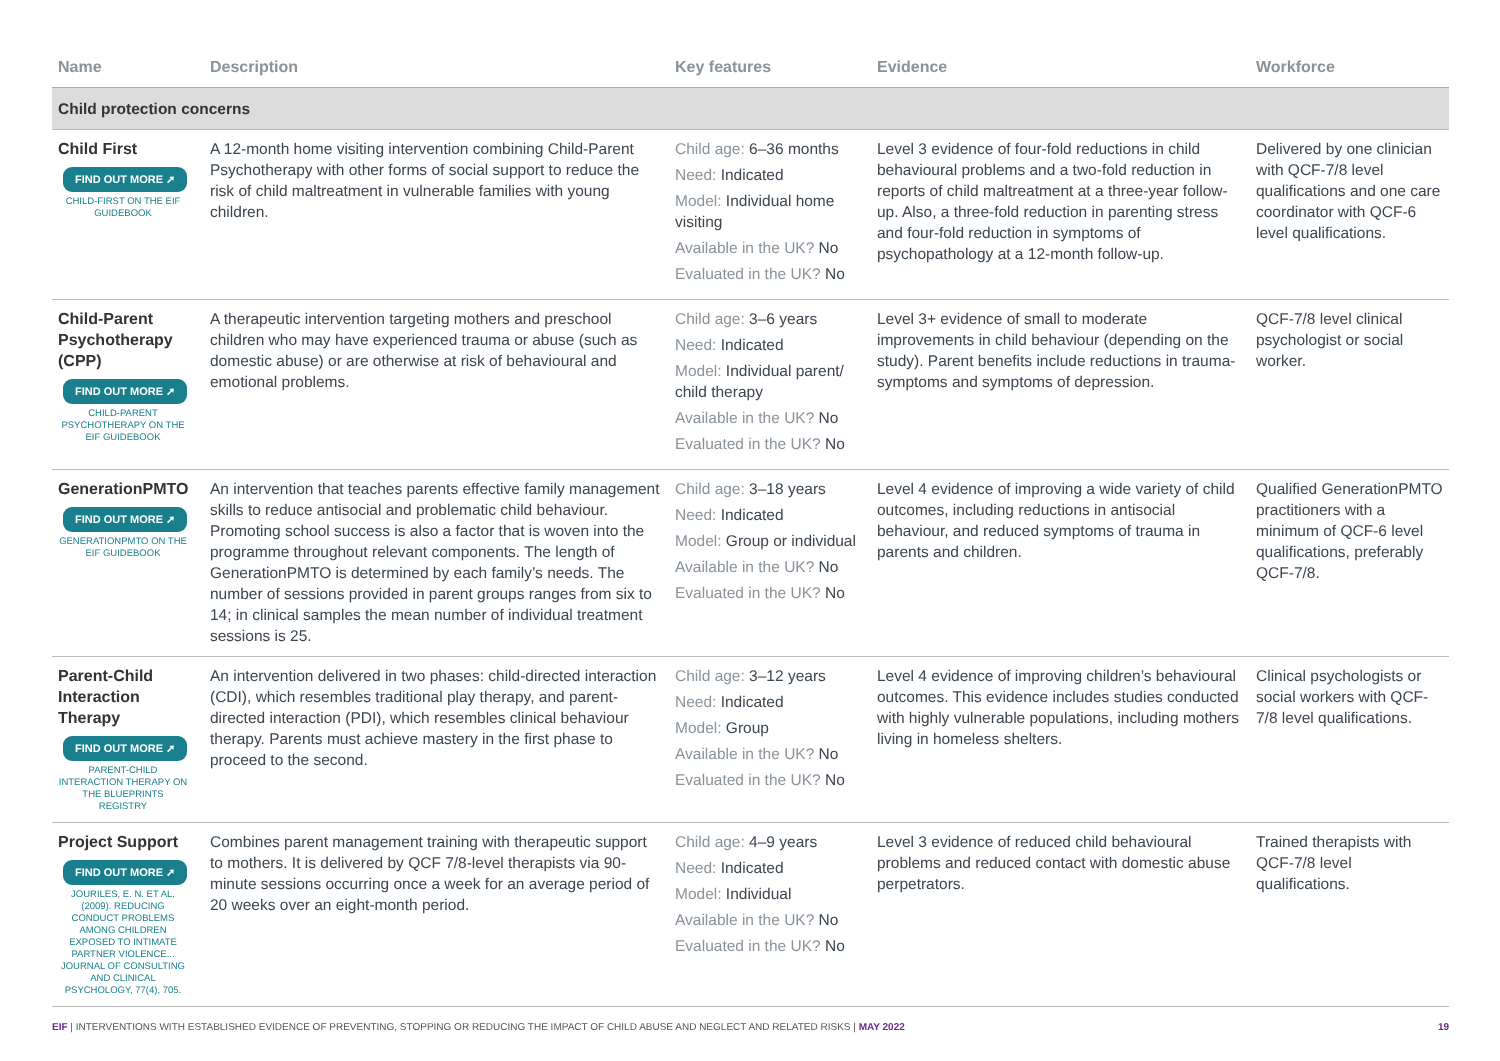| Name | Description | Key features | Evidence | Workforce |
| --- | --- | --- | --- | --- |
| Child protection concerns | | | | |
| Child First FIND OUT MORE ➚ CHILD-FIRST ON THE EIF GUIDEBOOK | A 12-month home visiting intervention combining Child-Parent Psychotherapy with other forms of social support to reduce the risk of child maltreatment in vulnerable families with young children. | Child age: 6–36 months Need: Indicated Model: Individual home visiting Available in the UK? No Evaluated in the UK? No | Level 3 evidence of four-fold reductions in child behavioural problems and a two-fold reduction in reports of child maltreatment at a three-year follow-up. Also, a three-fold reduction in parenting stress and four-fold reduction in symptoms of psychopathology at a 12-month follow-up. | Delivered by one clinician with QCF-7/8 level qualifications and one care coordinator with QCF-6 level qualifications. |
| Child-Parent Psychotherapy (CPP) FIND OUT MORE ➚ CHILD-PARENT PSYCHOTHERAPY ON THE EIF GUIDEBOOK | A therapeutic intervention targeting mothers and preschool children who may have experienced trauma or abuse (such as domestic abuse) or are otherwise at risk of behavioural and emotional problems. | Child age: 3–6 years Need: Indicated Model: Individual parent/ child therapy Available in the UK? No Evaluated in the UK? No | Level 3+ evidence of small to moderate improvements in child behaviour (depending on the study). Parent benefits include reductions in trauma-symptoms and symptoms of depression. | QCF-7/8 level clinical psychologist or social worker. |
| GenerationPMTO FIND OUT MORE ➚ GENERATIONPMTO ON THE EIF GUIDEBOOK | An intervention that teaches parents effective family management skills to reduce antisocial and problematic child behaviour. Promoting school success is also a factor that is woven into the programme throughout relevant components. The length of GenerationPMTO is determined by each family’s needs. The number of sessions provided in parent groups ranges from six to 14; in clinical samples the mean number of individual treatment sessions is 25. | Child age: 3–18 years Need: Indicated Model: Group or individual Available in the UK? No Evaluated in the UK? No | Level 4 evidence of improving a wide variety of child outcomes, including reductions in antisocial behaviour, and reduced symptoms of trauma in parents and children. | Qualified GenerationPMTO practitioners with a minimum of QCF-6 level qualifications, preferably QCF-7/8. |
| Parent-Child Interaction Therapy FIND OUT MORE ➚ PARENT-CHILD INTERACTION THERAPY ON THE BLUEPRINTS REGISTRY | An intervention delivered in two phases: child-directed interaction (CDI), which resembles traditional play therapy, and parent-directed interaction (PDI), which resembles clinical behaviour therapy. Parents must achieve mastery in the first phase to proceed to the second. | Child age: 3–12 years Need: Indicated Model: Group Available in the UK? No Evaluated in the UK? No | Level 4 evidence of improving children’s behavioural outcomes. This evidence includes studies conducted with highly vulnerable populations, including mothers living in homeless shelters. | Clinical psychologists or social workers with QCF-7/8 level qualifications. |
| Project Support FIND OUT MORE ➚ JOURILES, E. N. ET AL. (2009). REDUCING CONDUCT PROBLEMS AMONG CHILDREN EXPOSED TO INTIMATE PARTNER VIOLENCE... JOURNAL OF CONSULTING AND CLINICAL PSYCHOLOGY, 77(4), 705. | Combines parent management training with therapeutic support to mothers. It is delivered by QCF 7/8-level therapists via 90-minute sessions occurring once a week for an average period of 20 weeks over an eight-month period. | Child age: 4–9 years Need: Indicated Model: Individual Available in the UK? No Evaluated in the UK? No | Level 3 evidence of reduced child behavioural problems and reduced contact with domestic abuse perpetrators. | Trained therapists with QCF-7/8 level qualifications. |
EIF | INTERVENTIONS WITH ESTABLISHED EVIDENCE OF PREVENTING, STOPPING OR REDUCING THE IMPACT OF CHILD ABUSE AND NEGLECT AND RELATED RISKS | MAY 2022 19